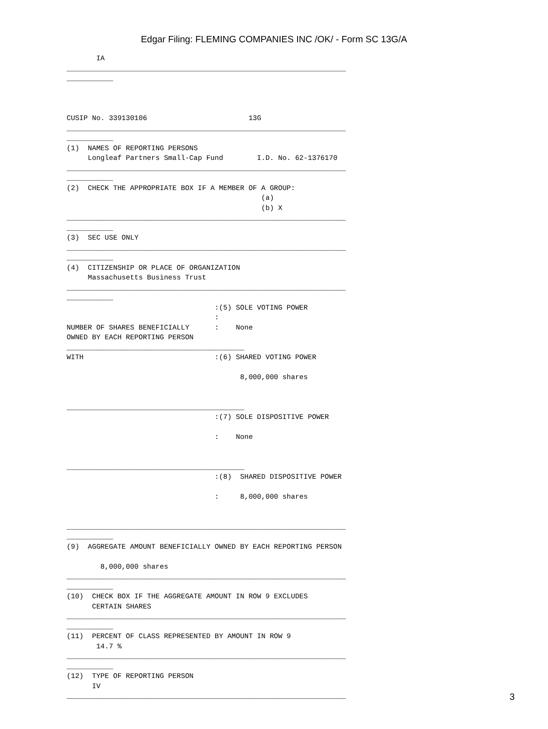Edgar Filing: FLEMING COMPANIES INC /OK/ - Form SC 13G/A
       IA
__________________________________________________________________
___________



CUSIP No. 339130106                        13G
__________________________________________________________________
___________
(1)  NAMES OF REPORTING PERSONS
     Longleaf Partners Small-Cap Fund        I.D. No. 62-1376170
__________________________________________________________________
___________
(2)  CHECK THE APPROPRIATE BOX IF A MEMBER OF A GROUP:
                                              (a)
                                              (b) X
__________________________________________________________________
___________
(3)  SEC USE ONLY
__________________________________________________________________
___________
(4)  CITIZENSHIP OR PLACE OF ORGANIZATION
     Massachusetts Business Trust
__________________________________________________________________
___________
                                   :(5) SOLE VOTING POWER
                                   :
NUMBER OF SHARES BENEFICIALLY      :    None
OWNED BY EACH REPORTING PERSON
__________________________________________
WITH                               :(6) SHARED VOTING POWER

                                         8,000,000 shares


__________________________________________
                                   :(7) SOLE DISPOSITIVE POWER

                                   :    None


__________________________________________
                                   :(8)  SHARED DISPOSITIVE POWER

                                   :     8,000,000 shares


__________________________________________________________________
___________
(9)  AGGREGATE AMOUNT BENEFICIALLY OWNED BY EACH REPORTING PERSON

        8,000,000 shares
__________________________________________________________________
___________
(10)  CHECK BOX IF THE AGGREGATE AMOUNT IN ROW 9 EXCLUDES
      CERTAIN SHARES
__________________________________________________________________
___________
(11)  PERCENT OF CLASS REPRESENTED BY AMOUNT IN ROW 9
       14.7 %
__________________________________________________________________
___________
(12)  TYPE OF REPORTING PERSON
      IV
__________________________________________________________________
3